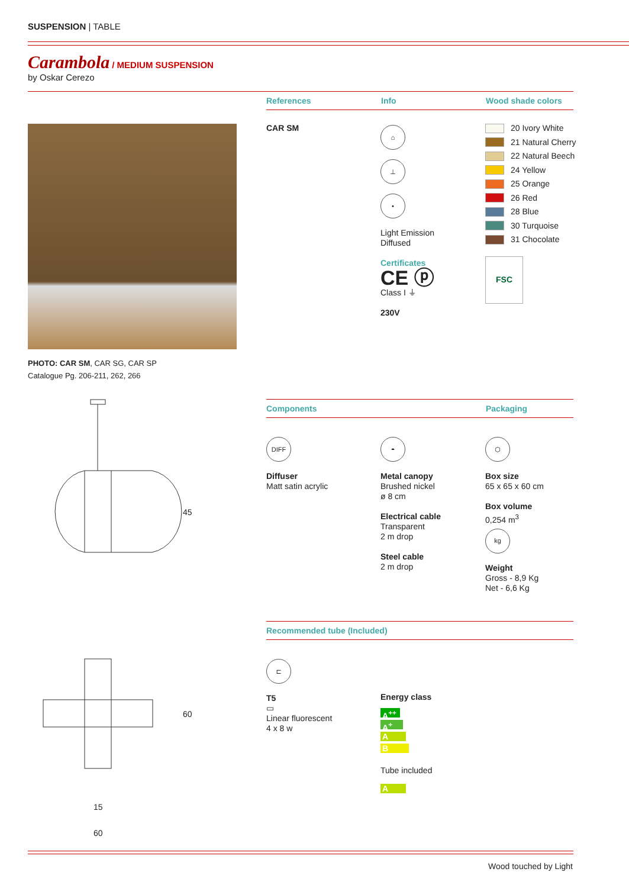SUSPENSION | TABLE
Carambola / MEDIUM SUSPENSION
by Oskar Cerezo
References Info Wood shade colors
PHOTO: CAR SM, CAR SG, CAR SP
Catalogue Pg. 206-211, 262, 266
CAR SM
⌂
⊥
•
Light Emission
Diffused
Certificates
CE ⓟ
Class I ⏚
230V
20 Ivory White
21 Natural Cherry
22 Natural Beech
24 Yellow
25 Orange
26 Red
28 Blue
30 Turquoise
31 Chocolate
FSC
45
60
15
60
Components Packaging
DIFF
Diffuser
Matt satin acrylic
◓
Metal canopy
Brushed nickel
ø 8 cm
Electrical cable
Transparent
2 m drop
Steel cable
2 m drop
⬡
Box size
65 x 65 x 60 cm
Box volume
0,254 m<sup>3</sup>
kg
Weight
Gross - 8,9 Kg
Net - 6,6 Kg
Recommended tube (Included)
⊏
T5
▭
Linear fluorescent
4 x 8 w
Energy class
A<sup>++</sup>
A<sup>+</sup>
A
B
Tube included
A
Wood touched by Light